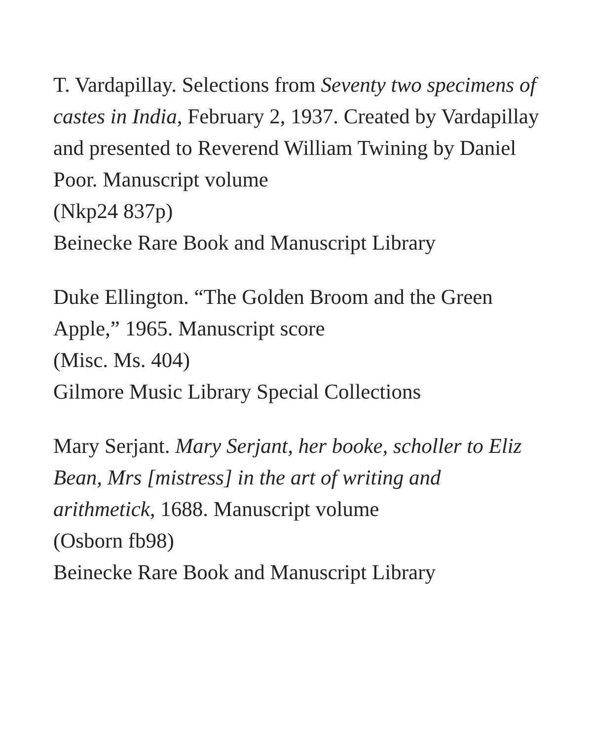T. Vardapillay. Selections from Seventy two specimens of castes in India, February 2, 1937. Created by Vardapillay and presented to Reverend William Twining by Daniel Poor. Manuscript volume
(Nkp24 837p)
Beinecke Rare Book and Manuscript Library
Duke Ellington. “The Golden Broom and the Green Apple,” 1965. Manuscript score
(Misc. Ms. 404)
Gilmore Music Library Special Collections
Mary Serjant. Mary Serjant, her booke, scholler to Eliz Bean, Mrs [mistress] in the art of writing and arithmetick, 1688. Manuscript volume
(Osborn fb98)
Beinecke Rare Book and Manuscript Library